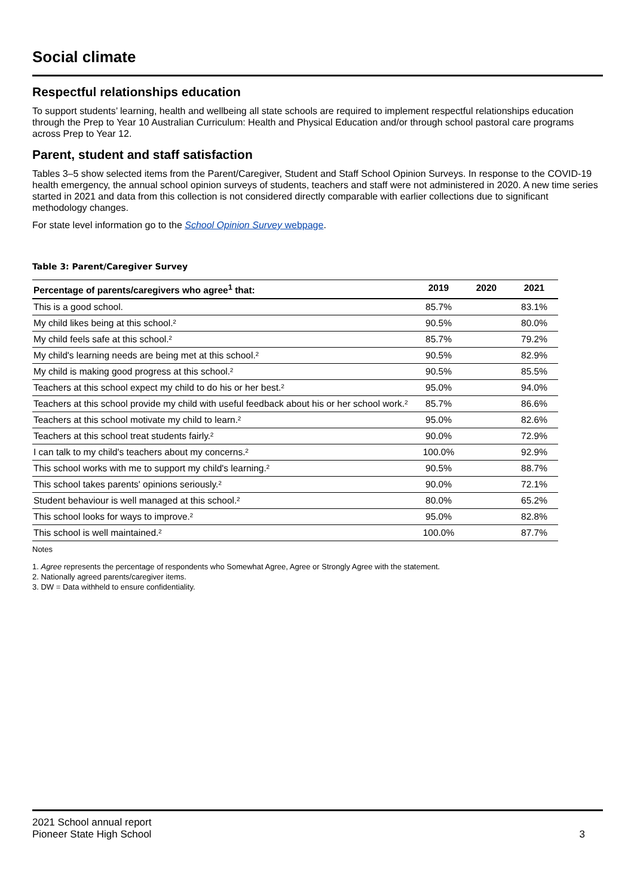Social climate
Respectful relationships education
To support students’ learning, health and wellbeing all state schools are required to implement respectful relationships education through the Prep to Year 10 Australian Curriculum: Health and Physical Education and/or through school pastoral care programs across Prep to Year 12.
Parent, student and staff satisfaction
Tables 3–5 show selected items from the Parent/Caregiver, Student and Staff School Opinion Surveys. In response to the COVID-19 health emergency, the annual school opinion surveys of students, teachers and staff were not administered in 2020. A new time series started in 2021 and data from this collection is not considered directly comparable with earlier collections due to significant methodology changes.
For state level information go to the School Opinion Survey webpage.
Table 3: Parent/Caregiver Survey
| Percentage of parents/caregivers who agree<sup>1</sup> that: | 2019 | 2020 | 2021 |
| --- | --- | --- | --- |
| This is a good school. | 85.7% | | 83.1% |
| My child likes being at this school.² | 90.5% | | 80.0% |
| My child feels safe at this school.² | 85.7% | | 79.2% |
| My child's learning needs are being met at this school.² | 90.5% | | 82.9% |
| My child is making good progress at this school.² | 90.5% | | 85.5% |
| Teachers at this school expect my child to do his or her best.² | 95.0% | | 94.0% |
| Teachers at this school provide my child with useful feedback about his or her school work.² | 85.7% | | 86.6% |
| Teachers at this school motivate my child to learn.² | 95.0% | | 82.6% |
| Teachers at this school treat students fairly.² | 90.0% | | 72.9% |
| I can talk to my child's teachers about my concerns.² | 100.0% | | 92.9% |
| This school works with me to support my child's learning.² | 90.5% | | 88.7% |
| This school takes parents' opinions seriously.² | 90.0% | | 72.1% |
| Student behaviour is well managed at this school.² | 80.0% | | 65.2% |
| This school looks for ways to improve.² | 95.0% | | 82.8% |
| This school is well maintained.² | 100.0% | | 87.7% |
Notes
1. Agree represents the percentage of respondents who Somewhat Agree, Agree or Strongly Agree with the statement.
2. Nationally agreed parents/caregiver items.
3. DW = Data withheld to ensure confidentiality.
2021 School annual report
Pioneer State High School
3